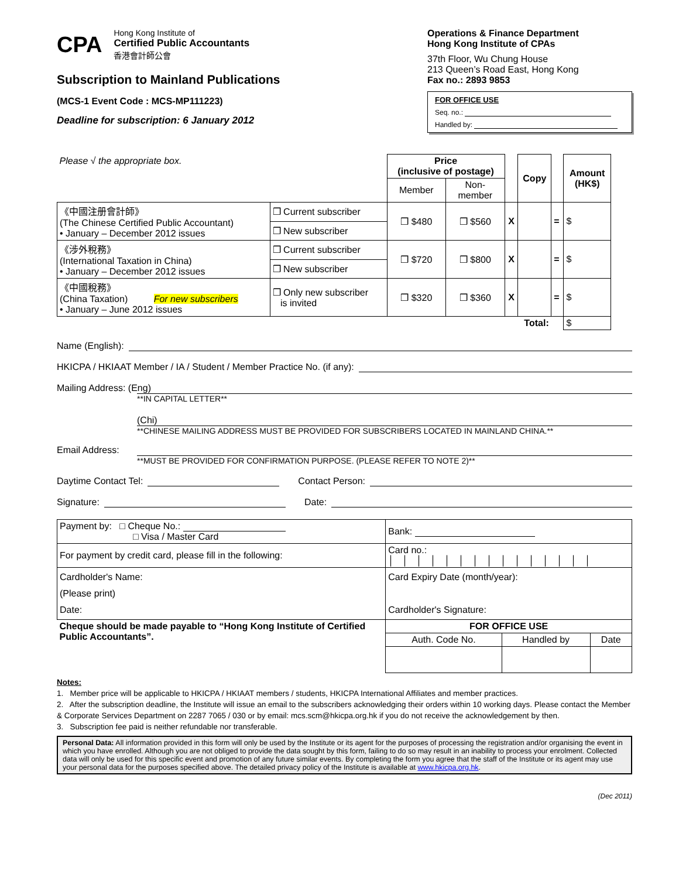CPA
Hong Kong Institute of
Certified Public Accountants
香港會計師公會
Subscription to Mainland Publications
(MCS-1 Event Code : MCS-MP111223)
Deadline for subscription: 6 January 2012
Operations & Finance Department
Hong Kong Institute of CPAs
37th Floor, Wu Chung House
213 Queen’s Road East, Hong Kong
Fax no.: 2893 9853
FOR OFFICE USE
Seq. no.:
Handled by:
| Please √ the appropriate box. | | Price (inclusive of postage) | | | Copy | | Amount (HK$) |
| | | Member | Non- member | | | | |
| 《中國注册會計師》 (The Chinese Certified Public Accountant) • January – December 2012 issues | ❒ Current subscriber | ❒ $480 | ❒ $560 | X | | = | $ |
| | ❒ New subscriber | | | | | | |
| 《涉外稅務》 (International Taxation in China) • January – December 2012 issues | ❒ Current subscriber | ❒ $720 | ❒ $800 | X | | = | $ |
| | ❒ New subscriber | | | | | | |
| 《中國稅務》 (China Taxation) For new subscribers • January – June 2012 issues | ❒ Only new subscriber is invited | ❒ $320 | ❒ $360 | X | | = | $ |
| Total: | | | | | | | $ |
Name (English):
HKICPA / HKIAAT Member / IA / Student / Member Practice No. (if any):
Mailing Address: (Eng)
**IN CAPITAL LETTER**
(Chi)
**CHINESE MAILING ADDRESS MUST BE PROVIDED FOR SUBSCRIBERS LOCATED IN MAINLAND CHINA.**
Email Address:
**MUST BE PROVIDED FOR CONFIRMATION PURPOSE. (PLEASE REFER TO NOTE 2)**
Daytime Contact Tel: Contact Person:
Signature: Date:
| Payment by: □ Cheque No.: □ Visa / Master Card | | Bank: |
| For payment by credit card, please fill in the following: | Card no.: │││││││││││││││ | |
| Cardholder's Name: (Please print) Date: | Card Expiry Date (month/year): Cardholder's Signature: | |
| Cheque should be made payable to “Hong Kong Institute of Certified Public Accountants”. | FOR OFFICE USE | |
| | / Auth. Code No. / Handled by / Date / | |
Notes:
1. Member price will be applicable to HKICPA / HKIAAT members / students, HKICPA International Affiliates and member practices.
2. After the subscription deadline, the Institute will issue an email to the subscribers acknowledging their orders within 10 working days. Please contact the Member & Corporate Services Department on 2287 7065 / 030 or by email: mcs.scm@hkicpa.org.hk if you do not receive the acknowledgement by then.
3. Subscription fee paid is neither refundable nor transferable.
Personal Data: All information provided in this form will only be used by the Institute or its agent for the purposes of processing the registration and/or organising the event in which you have enrolled. Although you are not obliged to provide the data sought by this form, failing to do so may result in an inability to process your enrolment. Collected data will only be used for this specific event and promotion of any future similar events. By completing the form you agree that the staff of the Institute or its agent may use your personal data for the purposes specified above. The detailed privacy policy of the Institute is available at www.hkicpa.org.hk.
(Dec 2011)